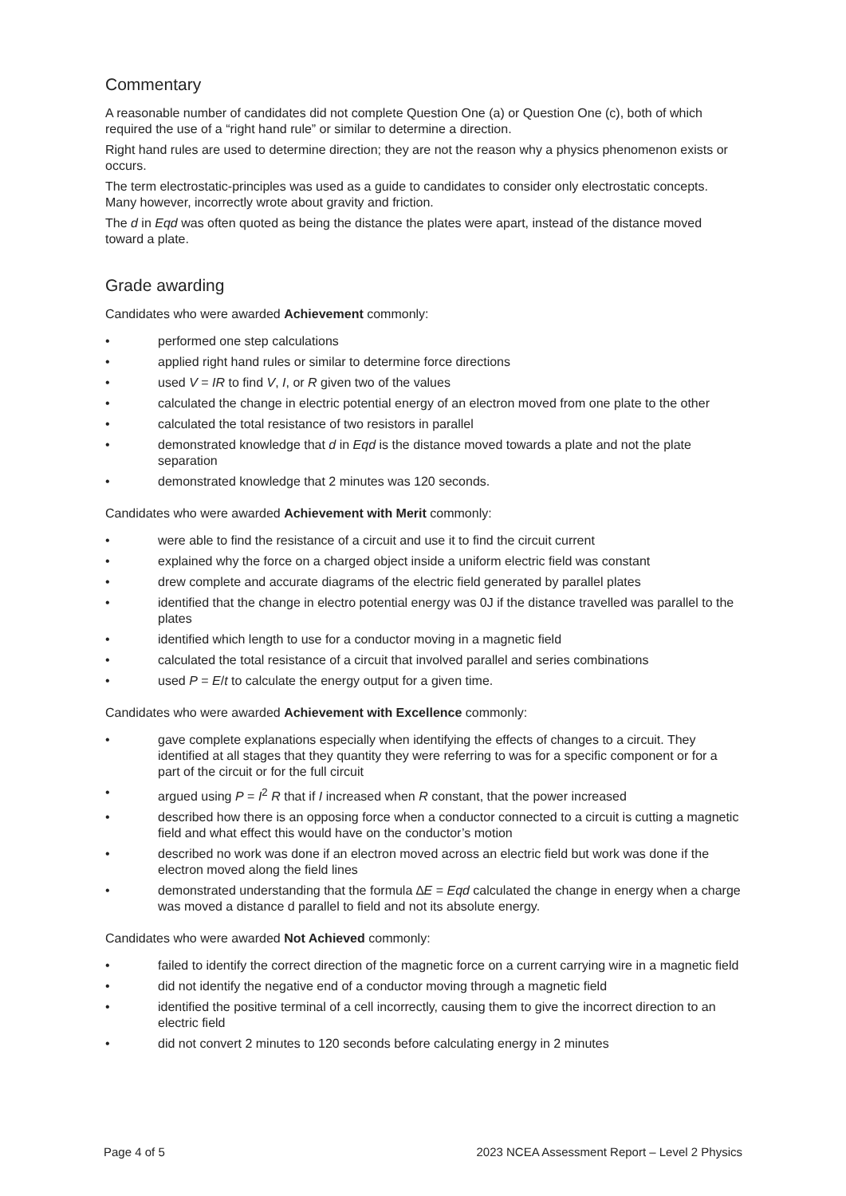Commentary
A reasonable number of candidates did not complete Question One (a) or Question One (c), both of which required the use of a “right hand rule” or similar to determine a direction.
Right hand rules are used to determine direction; they are not the reason why a physics phenomenon exists or occurs.
The term electrostatic-principles was used as a guide to candidates to consider only electrostatic concepts. Many however, incorrectly wrote about gravity and friction.
The d in Eqd was often quoted as being the distance the plates were apart, instead of the distance moved toward a plate.
Grade awarding
Candidates who were awarded Achievement commonly:
• performed one step calculations
• applied right hand rules or similar to determine force directions
• used V = IR to find V, I, or R given two of the values
• calculated the change in electric potential energy of an electron moved from one plate to the other
• calculated the total resistance of two resistors in parallel
• demonstrated knowledge that d in Eqd is the distance moved towards a plate and not the plate separation
• demonstrated knowledge that 2 minutes was 120 seconds.
Candidates who were awarded Achievement with Merit commonly:
• were able to find the resistance of a circuit and use it to find the circuit current
• explained why the force on a charged object inside a uniform electric field was constant
• drew complete and accurate diagrams of the electric field generated by parallel plates
• identified that the change in electro potential energy was 0J if the distance travelled was parallel to the plates
• identified which length to use for a conductor moving in a magnetic field
• calculated the total resistance of a circuit that involved parallel and series combinations
• used P = E/t to calculate the energy output for a given time.
Candidates who were awarded Achievement with Excellence commonly:
• gave complete explanations especially when identifying the effects of changes to a circuit. They identified at all stages that they quantity they were referring to was for a specific component or for a part of the circuit or for the full circuit
• argued using P = I<sup>2</sup> R that if I increased when R constant, that the power increased
• described how there is an opposing force when a conductor connected to a circuit is cutting a magnetic field and what effect this would have on the conductor’s motion
• described no work was done if an electron moved across an electric field but work was done if the electron moved along the field lines
• demonstrated understanding that the formula ∆E = Eqd calculated the change in energy when a charge was moved a distance d parallel to field and not its absolute energy.
Candidates who were awarded Not Achieved commonly:
• failed to identify the correct direction of the magnetic force on a current carrying wire in a magnetic field
• did not identify the negative end of a conductor moving through a magnetic field
• identified the positive terminal of a cell incorrectly, causing them to give the incorrect direction to an electric field
• did not convert 2 minutes to 120 seconds before calculating energy in 2 minutes
Page 4 of 5 2023 NCEA Assessment Report – Level 2 Physics